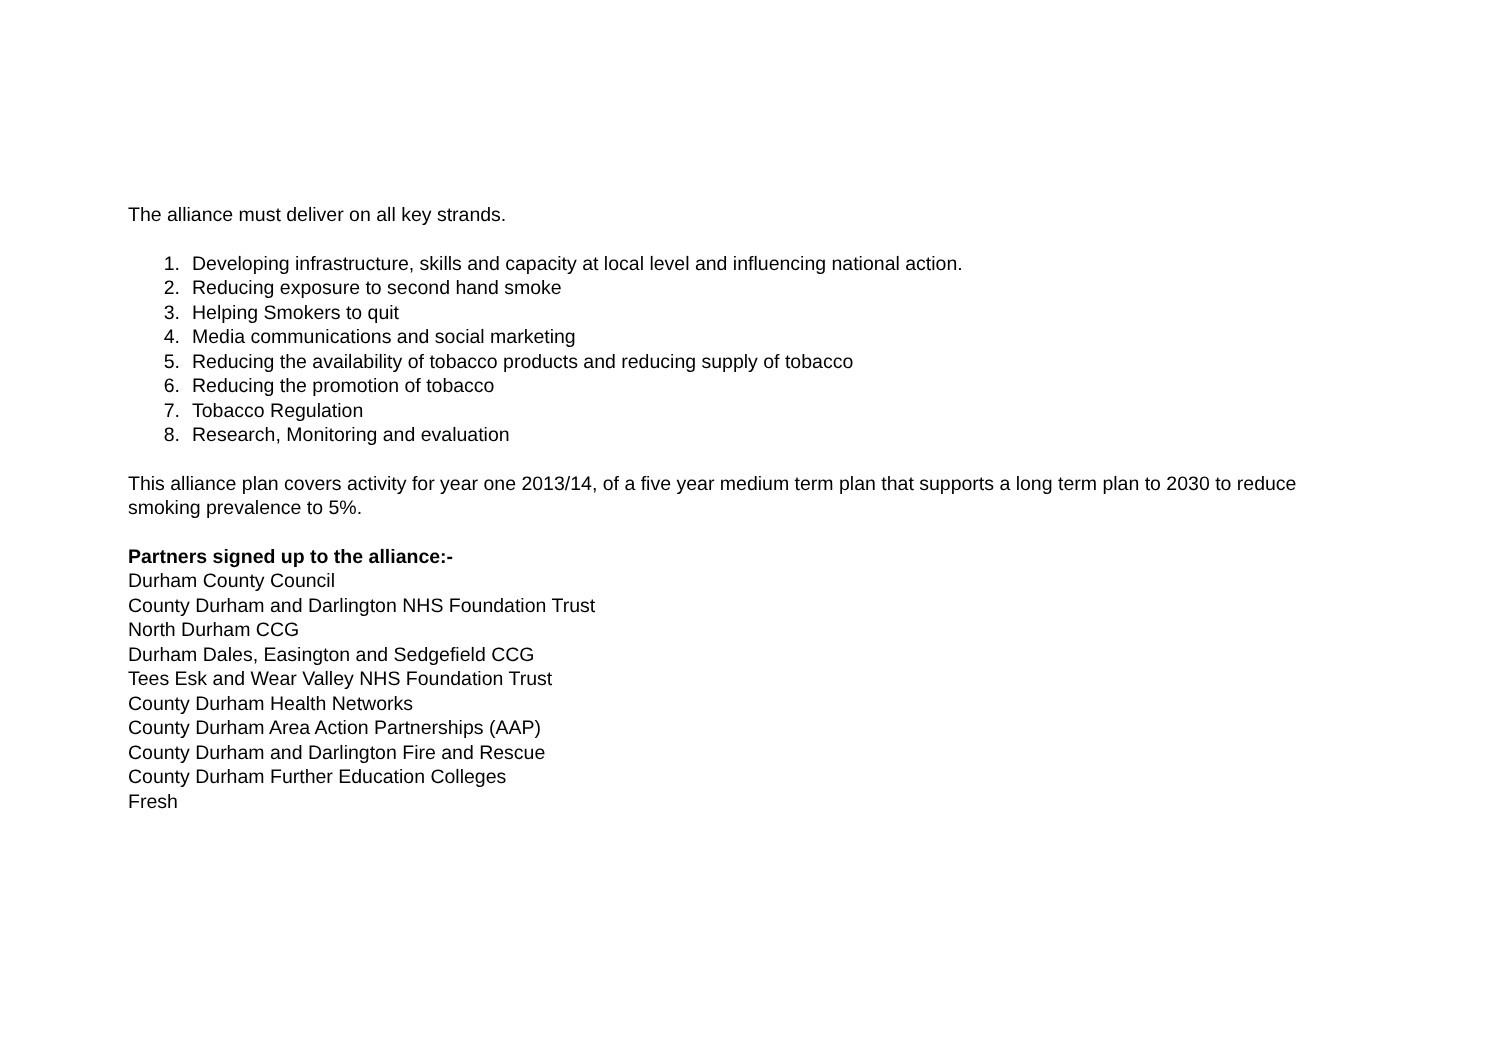The alliance must deliver on all key strands.
1. Developing infrastructure, skills and capacity at local level and influencing national action.
2. Reducing exposure to second hand smoke
3. Helping Smokers to quit
4. Media communications and social marketing
5. Reducing the availability of tobacco products and reducing supply of tobacco
6. Reducing the promotion of tobacco
7. Tobacco Regulation
8. Research, Monitoring and evaluation
This alliance plan covers activity for year one 2013/14, of a five year medium term plan that supports a long term plan to 2030 to reduce smoking prevalence to 5%.
Partners signed up to the alliance:-
Durham County Council
County Durham and Darlington NHS Foundation Trust
North Durham CCG
Durham Dales, Easington and Sedgefield CCG
Tees Esk and Wear Valley NHS Foundation Trust
County Durham Health Networks
County Durham Area Action Partnerships (AAP)
County Durham and Darlington Fire and Rescue
County Durham Further Education Colleges
Fresh